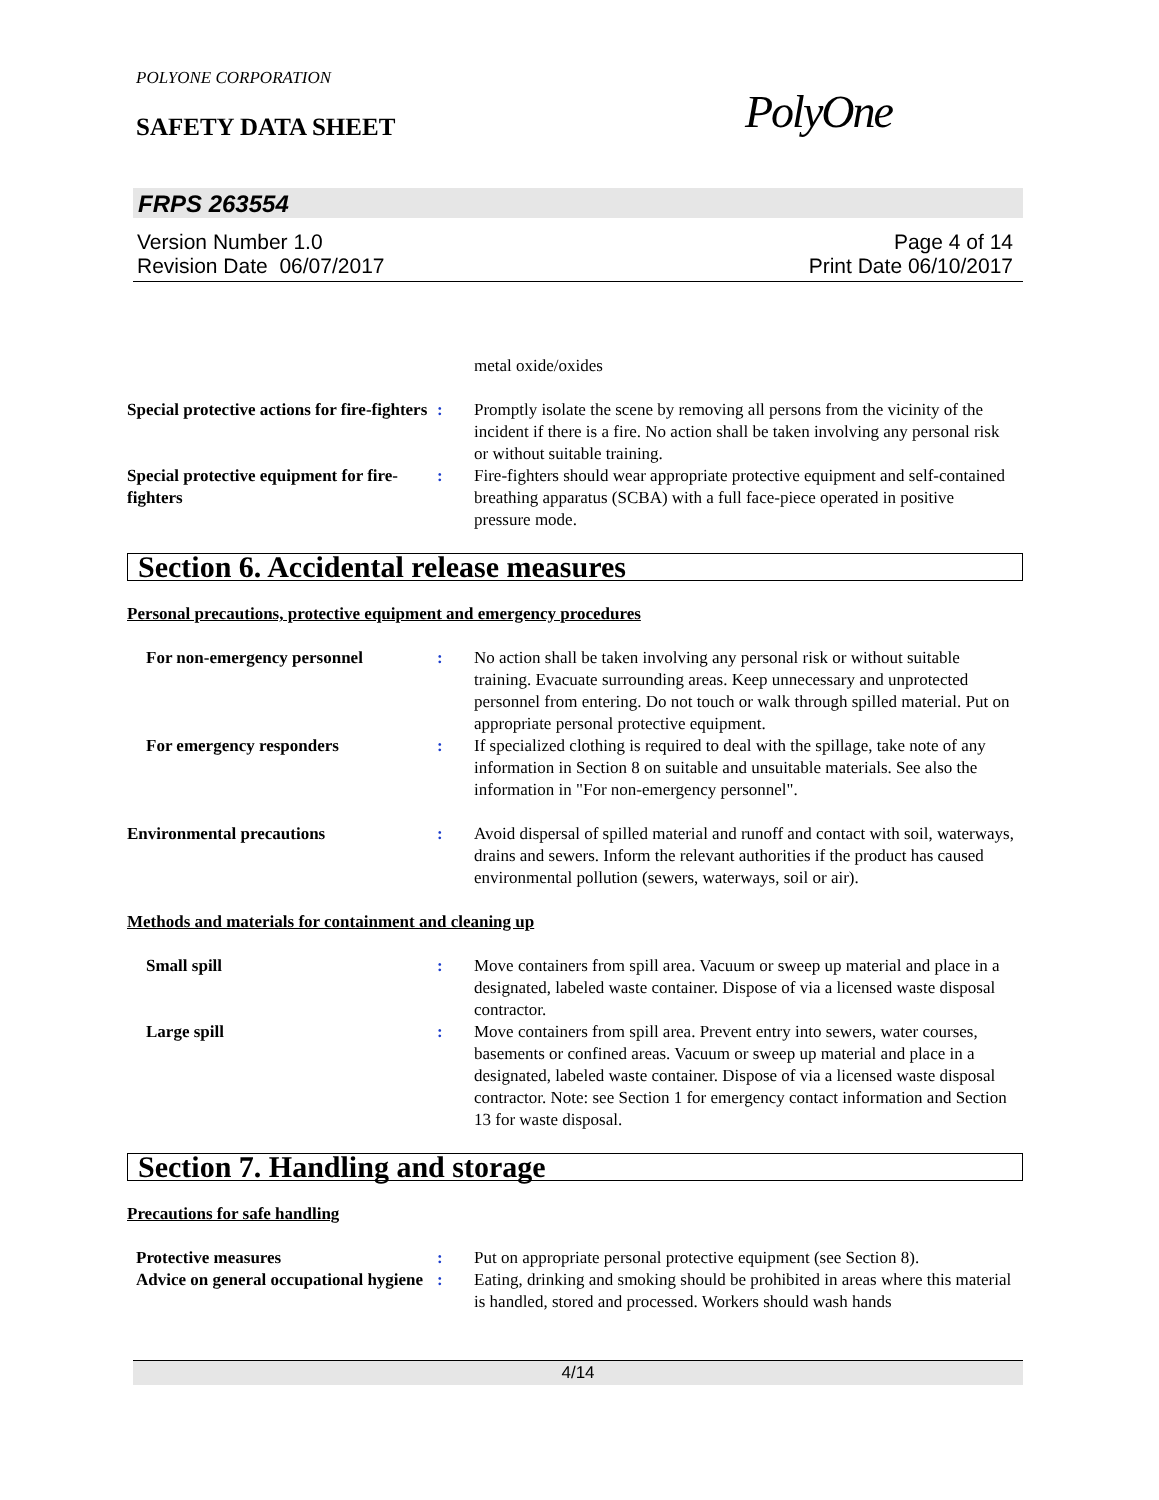POLYONE CORPORATION
SAFETY DATA SHEET PolyOne
FRPS 263554
Version Number 1.0
Revision Date 06/07/2017
Page 4 of 14
Print Date 06/10/2017
metal oxide/oxides
Special protective actions for fire-fighters
: Promptly isolate the scene by removing all persons from the vicinity of the incident if there is a fire. No action shall be taken involving any personal risk or without suitable training.
Special protective equipment for fire-fighters
: Fire-fighters should wear appropriate protective equipment and self-contained breathing apparatus (SCBA) with a full face-piece operated in positive pressure mode.
Section 6. Accidental release measures
Personal precautions, protective equipment and emergency procedures
For non-emergency personnel : No action shall be taken involving any personal risk or without suitable training. Evacuate surrounding areas. Keep unnecessary and unprotected personnel from entering. Do not touch or walk through spilled material. Put on appropriate personal protective equipment.
For emergency responders : If specialized clothing is required to deal with the spillage, take note of any information in Section 8 on suitable and unsuitable materials. See also the information in "For non-emergency personnel".
Environmental precautions : Avoid dispersal of spilled material and runoff and contact with soil, waterways, drains and sewers. Inform the relevant authorities if the product has caused environmental pollution (sewers, waterways, soil or air).
Methods and materials for containment and cleaning up
Small spill : Move containers from spill area. Vacuum or sweep up material and place in a designated, labeled waste container. Dispose of via a licensed waste disposal contractor.
Large spill : Move containers from spill area. Prevent entry into sewers, water courses, basements or confined areas. Vacuum or sweep up material and place in a designated, labeled waste container. Dispose of via a licensed waste disposal contractor. Note: see Section 1 for emergency contact information and Section 13 for waste disposal.
Section 7. Handling and storage
Precautions for safe handling
Protective measures : Put on appropriate personal protective equipment (see Section 8).
Advice on general occupational hygiene
: Eating, drinking and smoking should be prohibited in areas where this material is handled, stored and processed. Workers should wash hands
4/14